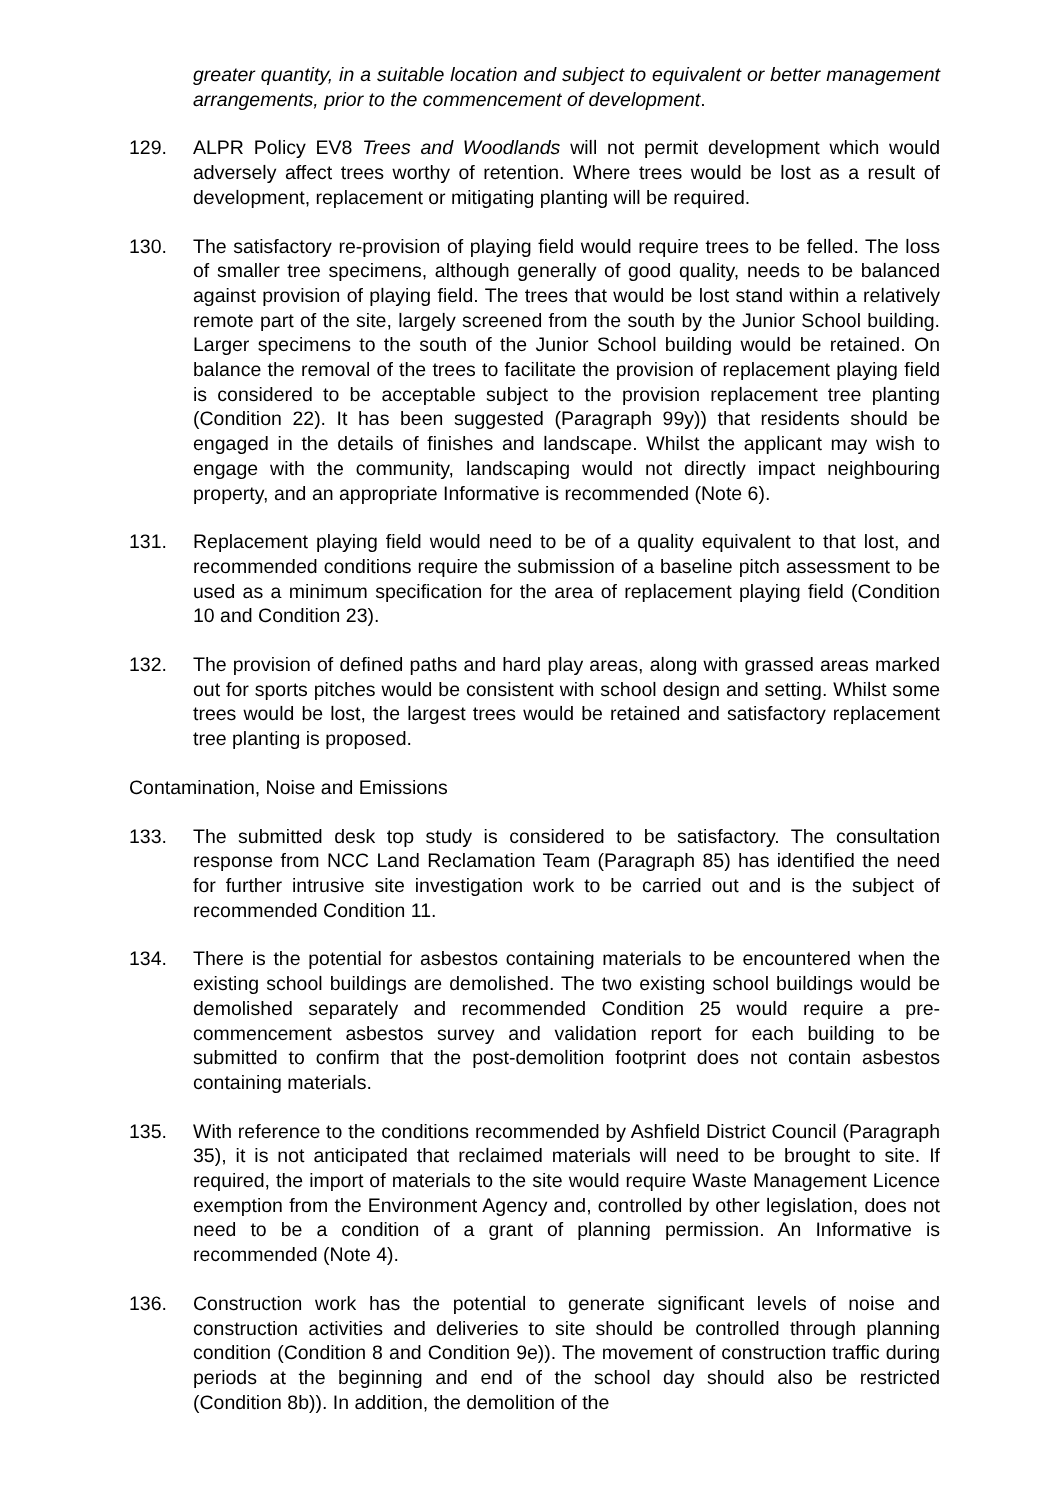greater quantity, in a suitable location and subject to equivalent or better management arrangements, prior to the commencement of development.
129. ALPR Policy EV8 Trees and Woodlands will not permit development which would adversely affect trees worthy of retention. Where trees would be lost as a result of development, replacement or mitigating planting will be required.
130. The satisfactory re-provision of playing field would require trees to be felled. The loss of smaller tree specimens, although generally of good quality, needs to be balanced against provision of playing field. The trees that would be lost stand within a relatively remote part of the site, largely screened from the south by the Junior School building. Larger specimens to the south of the Junior School building would be retained. On balance the removal of the trees to facilitate the provision of replacement playing field is considered to be acceptable subject to the provision replacement tree planting (Condition 22). It has been suggested (Paragraph 99y)) that residents should be engaged in the details of finishes and landscape. Whilst the applicant may wish to engage with the community, landscaping would not directly impact neighbouring property, and an appropriate Informative is recommended (Note 6).
131. Replacement playing field would need to be of a quality equivalent to that lost, and recommended conditions require the submission of a baseline pitch assessment to be used as a minimum specification for the area of replacement playing field (Condition 10 and Condition 23).
132. The provision of defined paths and hard play areas, along with grassed areas marked out for sports pitches would be consistent with school design and setting. Whilst some trees would be lost, the largest trees would be retained and satisfactory replacement tree planting is proposed.
Contamination, Noise and Emissions
133. The submitted desk top study is considered to be satisfactory. The consultation response from NCC Land Reclamation Team (Paragraph 85) has identified the need for further intrusive site investigation work to be carried out and is the subject of recommended Condition 11.
134. There is the potential for asbestos containing materials to be encountered when the existing school buildings are demolished. The two existing school buildings would be demolished separately and recommended Condition 25 would require a pre-commencement asbestos survey and validation report for each building to be submitted to confirm that the post-demolition footprint does not contain asbestos containing materials.
135. With reference to the conditions recommended by Ashfield District Council (Paragraph 35), it is not anticipated that reclaimed materials will need to be brought to site. If required, the import of materials to the site would require Waste Management Licence exemption from the Environment Agency and, controlled by other legislation, does not need to be a condition of a grant of planning permission. An Informative is recommended (Note 4).
136. Construction work has the potential to generate significant levels of noise and construction activities and deliveries to site should be controlled through planning condition (Condition 8 and Condition 9e)). The movement of construction traffic during periods at the beginning and end of the school day should also be restricted (Condition 8b)). In addition, the demolition of the